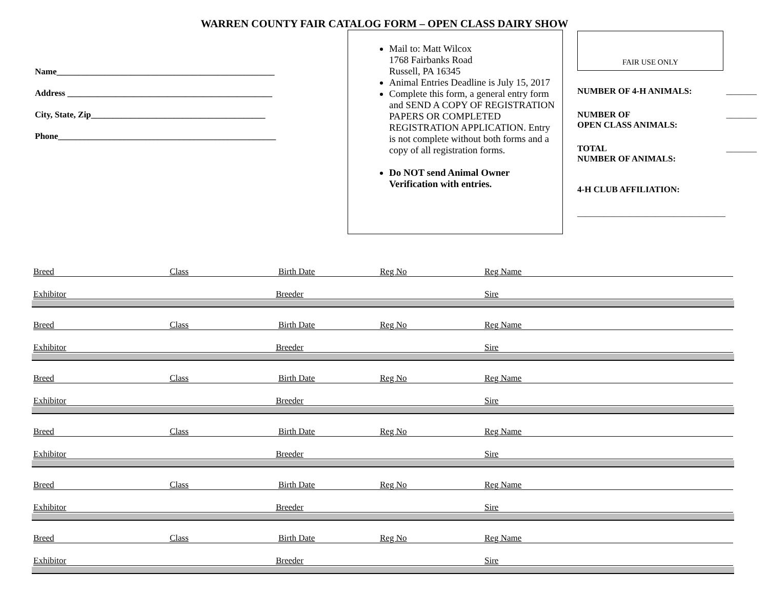WARREN COUNTY FAIR CATALOG FORM – OPEN CLASS DAIRY SHOW
Name__________________________________________________
Address _______________________________________________
City, State, Zip________________________________________
Phone__________________________________________________
Mail to: Matt Wilcox
1768 Fairbanks Road
Russell, PA 16345
Animal Entries Deadline is July 15, 2017
Complete this form, a general entry form and SEND A COPY OF REGISTRATION PAPERS OR COMPLETED REGISTRATION APPLICATION. Entry is not complete without both forms and a copy of all registration forms.
Do NOT send Animal Owner Verification with entries.
FAIR USE ONLY
NUMBER OF 4-H ANIMALS: _______
NUMBER OF
OPEN CLASS ANIMALS: _______
TOTAL
NUMBER OF ANIMALS: _______
4-H CLUB AFFILIATION:
__________________________________
Breed Class Birth Date Reg No Reg Name
Exhibitor Breeder Sire
Breed Class Birth Date Reg No Reg Name
Exhibitor Breeder Sire
Breed Class Birth Date Reg No Reg Name
Exhibitor Breeder Sire
Breed Class Birth Date Reg No Reg Name
Exhibitor Breeder Sire
Breed Class Birth Date Reg No Reg Name
Exhibitor Breeder Sire
Breed Class Birth Date Reg No Reg Name
Exhibitor Breeder Sire